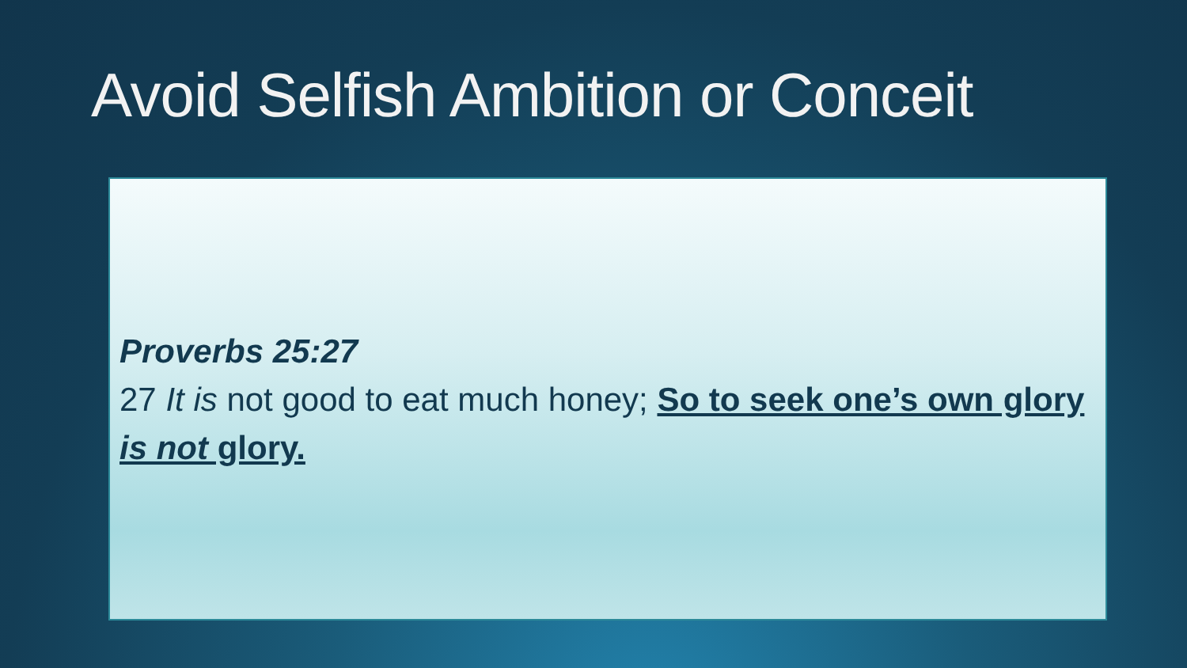Avoid Selfish Ambition or Conceit
Proverbs 25:27
27 It is not good to eat much honey; So to seek one’s own glory is not glory.